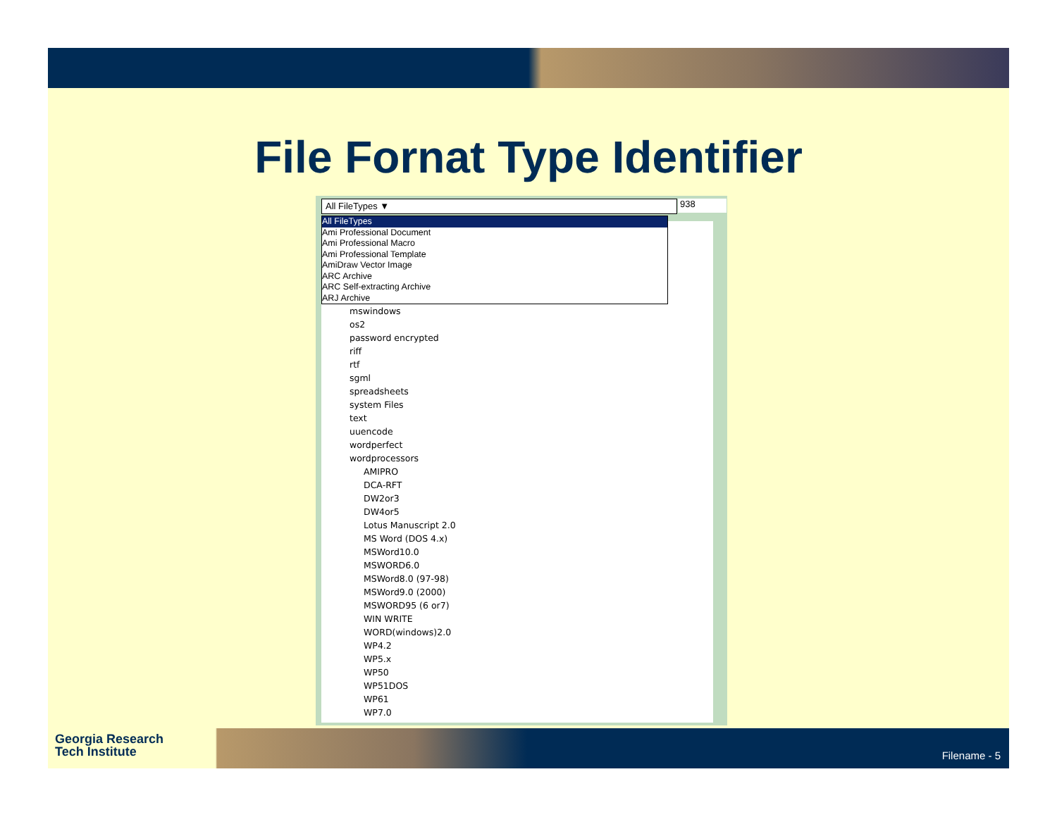File Fornat Type Identifier
All FileTypes ▼ 938
All FileTypes
Ami Professional Document
Ami Professional Macro
Ami Professional Template
AmiDraw Vector Image
ARC Archive
ARC Self-extracting Archive
ARJ Archive
mswindows
os2
password encrypted
riff
rtf
sgml
spreadsheets
system Files
text
uuencode
wordperfect
wordprocessors
AMIPRO
DCA-RFT
DW2or3
DW4or5
Lotus Manuscript 2.0
MS Word (DOS 4.x)
MSWord10.0
MSWORD6.0
MSWord8.0 (97-98)
MSWord9.0 (2000)
MSWORD95 (6 or7)
WIN WRITE
WORD(windows)2.0
WP4.2
WP5.x
WP50
WP51DOS
WP61
WP7.0
Georgia Research
Tech Institute
Filename - 5